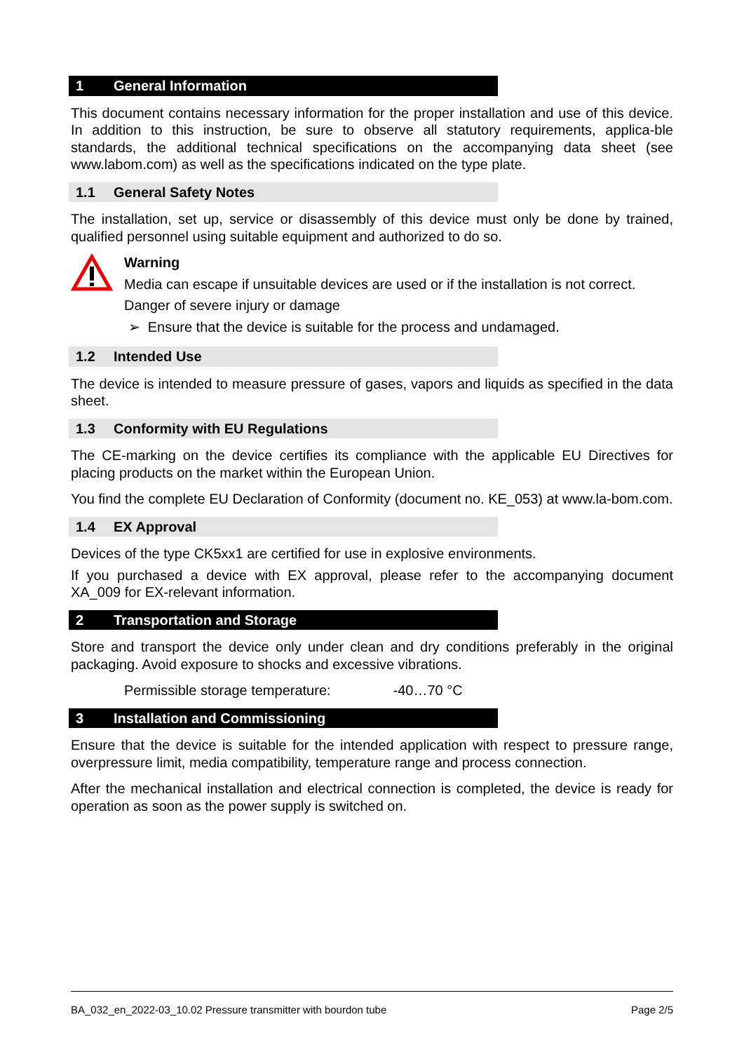1 General Information
This document contains necessary information for the proper installation and use of this device. In addition to this instruction, be sure to observe all statutory requirements, applica-ble standards, the additional technical specifications on the accompanying data sheet (see www.labom.com) as well as the specifications indicated on the type plate.
1.1 General Safety Notes
The installation, set up, service or disassembly of this device must only be done by trained, qualified personnel using suitable equipment and authorized to do so.
Warning
Media can escape if unsuitable devices are used or if the installation is not correct.
Danger of severe injury or damage
➢ Ensure that the device is suitable for the process and undamaged.
1.2 Intended Use
The device is intended to measure pressure of gases, vapors and liquids as specified in the data sheet.
1.3 Conformity with EU Regulations
The CE-marking on the device certifies its compliance with the applicable EU Directives for placing products on the market within the European Union.
You find the complete EU Declaration of Conformity (document no. KE_053) at www.la-bom.com.
1.4 EX Approval
Devices of the type CK5xx1 are certified for use in explosive environments.
If you purchased a device with EX approval, please refer to the accompanying document XA_009 for EX-relevant information.
2 Transportation and Storage
Store and transport the device only under clean and dry conditions preferably in the original packaging. Avoid exposure to shocks and excessive vibrations.
Permissible storage temperature: -40…70 °C
3 Installation and Commissioning
Ensure that the device is suitable for the intended application with respect to pressure range, overpressure limit, media compatibility, temperature range and process connection.
After the mechanical installation and electrical connection is completed, the device is ready for operation as soon as the power supply is switched on.
BA_032_en_2022-03_10.02 Pressure transmitter with bourdon tube Page 2/5